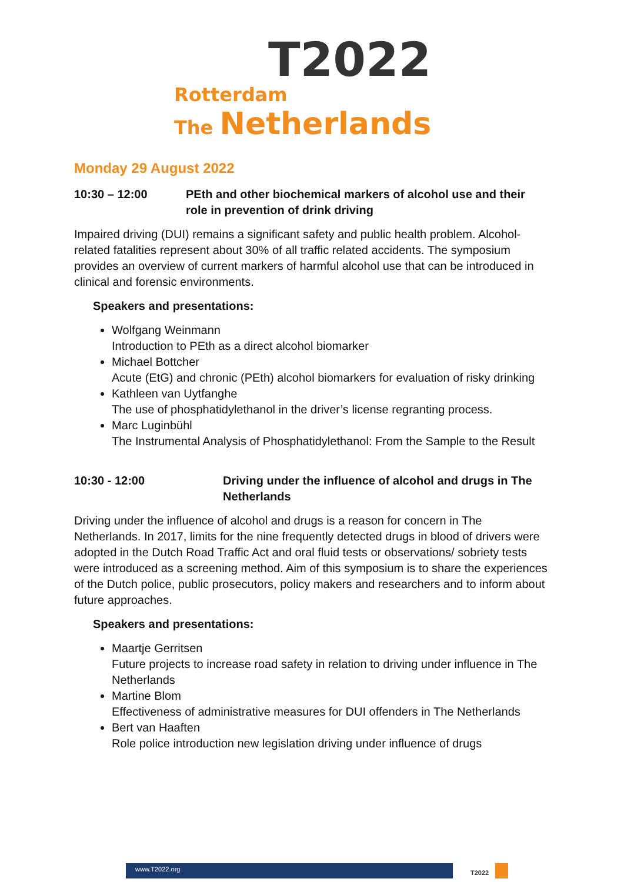T2022
Rotterdam
The Netherlands
Monday 29 August 2022
10:30 – 12:00 PEth and other biochemical markers of alcohol use and their role in prevention of drink driving
Impaired driving (DUI) remains a significant safety and public health problem. Alcohol-related fatalities represent about 30% of all traffic related accidents. The symposium provides an overview of current markers of harmful alcohol use that can be introduced in clinical and forensic environments.
Speakers and presentations:
Wolfgang Weinmann
Introduction to PEth as a direct alcohol biomarker
Michael Bottcher
Acute (EtG) and chronic (PEth) alcohol biomarkers for evaluation of risky drinking
Kathleen van Uytfanghe
The use of phosphatidylethanol in the driver’s license regranting process.
Marc Luginbühl
The Instrumental Analysis of Phosphatidylethanol: From the Sample to the Result
10:30 - 12:00 Driving under the influence of alcohol and drugs in The Netherlands
Driving under the influence of alcohol and drugs is a reason for concern in The Netherlands. In 2017, limits for the nine frequently detected drugs in blood of drivers were adopted in the Dutch Road Traffic Act and oral fluid tests or observations/ sobriety tests were introduced as a screening method. Aim of this symposium is to share the experiences of the Dutch police, public prosecutors, policy makers and researchers and to inform about future approaches.
Speakers and presentations:
Maartje Gerritsen
Future projects to increase road safety in relation to driving under influence in The Netherlands
Martine Blom
Effectiveness of administrative measures for DUI offenders in The Netherlands
Bert van Haaften
Role police introduction new legislation driving under influence of drugs
www.T2022.org T2022